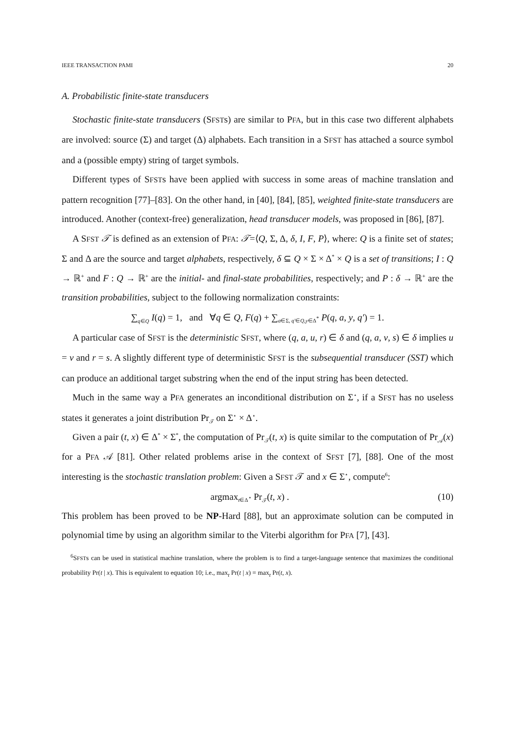IEEE TRANSACTION PAMI 20
A. Probabilistic finite-state transducers
Stochastic finite-state transducers (SFSTs) are similar to PFA, but in this case two different alphabets are involved: source (Σ) and target (Δ) alphabets. Each transition in a SFST has attached a source symbol and a (possible empty) string of target symbols.
Different types of SFSTs have been applied with success in some areas of machine translation and pattern recognition [77]–[83]. On the other hand, in [40], [84], [85], weighted finite-state transducers are introduced. Another (context-free) generalization, head transducer models, was proposed in [86], [87].
A SFST 𝒯 is defined as an extension of PFA: 𝒯=⟨Q, Σ, Δ, δ, I, F, P⟩, where: Q is a finite set of states; Σ and Δ are the source and target alphabets, respectively, δ ⊆ Q × Σ × Δ<sup>*</sup> × Q is a set of transitions; I : Q → ℝ<sup>+</sup> and F : Q → ℝ<sup>+</sup> are the initial- and final-state probabilities, respectively; and P : δ → ℝ<sup>+</sup> are the transition probabilities, subject to the following normalization constraints:
∑<sub>q∈Q</sub> I(q) = 1, and ∀q ∈ Q, F(q) + ∑<sub>a∈Σ, q′∈Q,y∈Δ<sup>*</sup></sub> P(q, a, y, q′) = 1.
A particular case of SFST is the deterministic SFST, where (q, a, u, r) ∈ δ and (q, a, v, s) ∈ δ implies u = v and r = s. A slightly different type of deterministic SFST is the subsequential transducer (SST) which can produce an additional target substring when the end of the input string has been detected.
Much in the same way a PFA generates an inconditional distribution on Σ<sup>⋆</sup>, if a SFST has no useless states it generates a joint distribution Pr<sub>𝒯</sub> on Σ<sup>⋆</sup> × Δ<sup>⋆</sup>.
Given a pair (t, x) ∈ Δ<sup>*</sup> × Σ<sup>*</sup>, the computation of Pr<sub>𝒯</sub>(t, x) is quite similar to the computation of Pr<sub>𝒜</sub>(x) for a PFA 𝒜 [81]. Other related problems arise in the context of SFST [7], [88]. One of the most interesting is the stochastic translation problem: Given a SFST 𝒯 and x ∈ Σ<sup>⋆</sup>, compute<sup>6</sup>:
argmax<sub>t∈Δ<sup>⋆</sup></sub> Pr<sub>𝒯</sub>(t, x) . (10)
This problem has been proved to be NP-Hard [88], but an approximate solution can be computed in polynomial time by using an algorithm similar to the Viterbi algorithm for PFA [7], [43].
<sup>6</sup> SFSTs can be used in statistical machine translation, where the problem is to find a target-language sentence that maximizes the conditional probability Pr(t | x). This is equivalent to equation 10; i.e., max<sub>t</sub> Pr(t | x) = max<sub>t</sub> Pr(t, x).